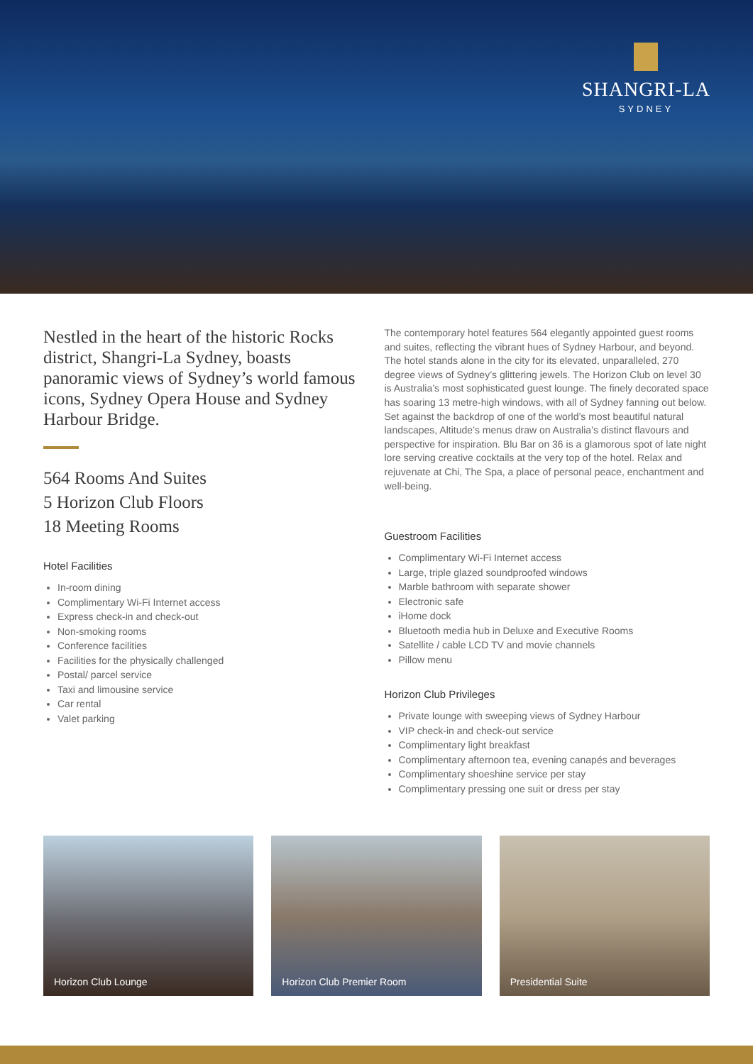SHANGRI-LA
SYDNEY
Nestled in the heart of the historic Rocks district, Shangri-La Sydney, boasts panoramic views of Sydney’s world famous icons, Sydney Opera House and Sydney Harbour Bridge.
564 Rooms And Suites
5 Horizon Club Floors
18 Meeting Rooms
Hotel Facilities
In-room dining
Complimentary Wi-Fi Internet access
Express check-in and check-out
Non-smoking rooms
Conference facilities
Facilities for the physically challenged
Postal/ parcel service
Taxi and limousine service
Car rental
Valet parking
The contemporary hotel features 564 elegantly appointed guest rooms and suites, reflecting the vibrant hues of Sydney Harbour, and beyond. The hotel stands alone in the city for its elevated, unparalleled, 270 degree views of Sydney’s glittering jewels. The Horizon Club on level 30 is Australia’s most sophisticated guest lounge. The finely decorated space has soaring 13 metre-high windows, with all of Sydney fanning out below. Set against the backdrop of one of the world’s most beautiful natural landscapes, Altitude’s menus draw on Australia’s distinct flavours and perspective for inspiration. Blu Bar on 36 is a glamorous spot of late night lore serving creative cocktails at the very top of the hotel. Relax and rejuvenate at Chi, The Spa, a place of personal peace, enchantment and well-being.
Guestroom Facilities
Complimentary Wi-Fi Internet access
Large, triple glazed soundproofed windows
Marble bathroom with separate shower
Electronic safe
iHome dock
Bluetooth media hub in Deluxe and Executive Rooms
Satellite / cable LCD TV and movie channels
Pillow menu
Horizon Club Privileges
Private lounge with sweeping views of Sydney Harbour
VIP check-in and check-out service
Complimentary light breakfast
Complimentary afternoon tea, evening canapés and beverages
Complimentary shoeshine service per stay
Complimentary pressing one suit or dress per stay
Horizon Club Lounge Horizon Club Premier Room Presidential Suite